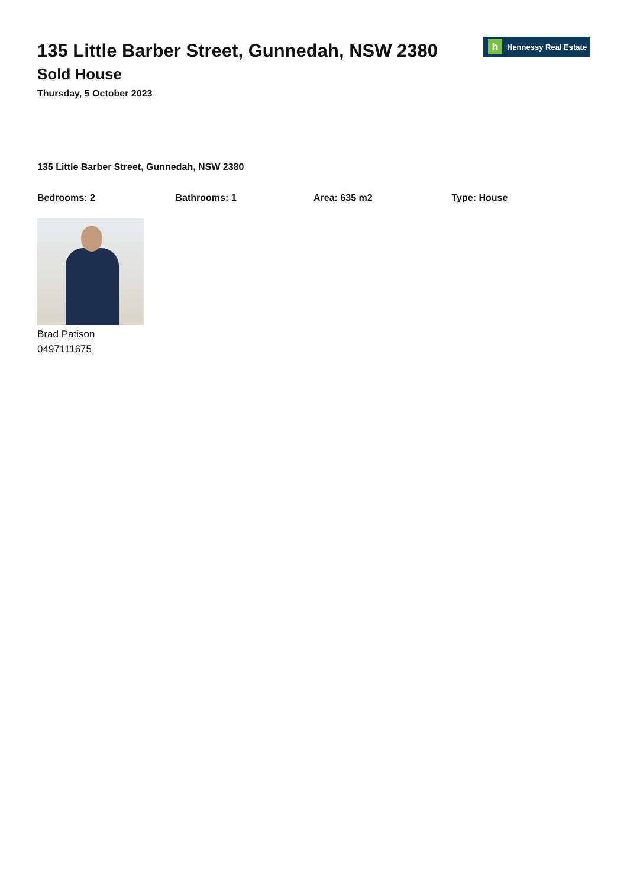h Hennessy Real Estate
135 Little Barber Street, Gunnedah, NSW 2380
Sold House
Thursday, 5 October 2023
135 Little Barber Street, Gunnedah, NSW 2380
Bedrooms: 2 Bathrooms: 1 Area: 635 m2 Type: House
Brad Patison
0497111675